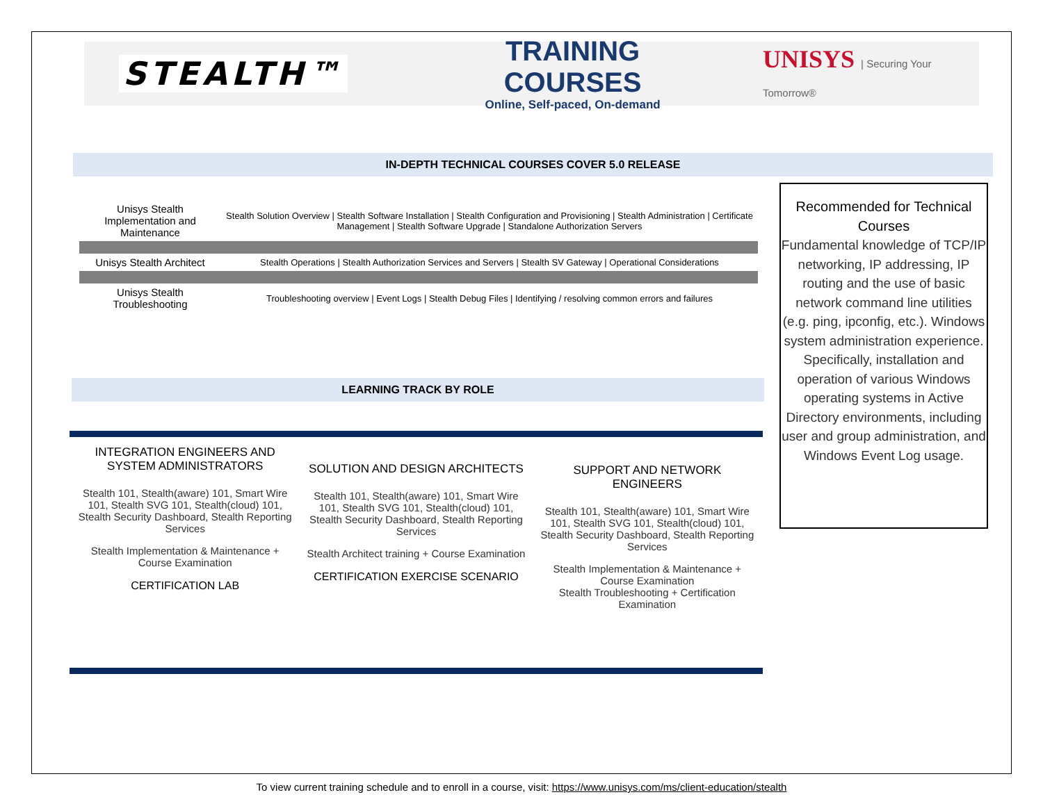STEALTH™
TRAINING COURSES
Online, Self-paced, On-demand
UNISYS | Securing Your Tomorrow®
IN-DEPTH TECHNICAL COURSES COVER 5.0 RELEASE
| Unisys Stealth Implementation and Maintenance | Stealth Solution Overview / Stealth Software Installation / Stealth Configuration and Provisioning / Stealth Administration / Certificate Management / Stealth Software Upgrade / Standalone Authorization Servers |
| Unisys Stealth Architect | Stealth Operations / Stealth Authorization Services and Servers / Stealth SV Gateway / Operational Considerations |
| Unisys Stealth Troubleshooting | Troubleshooting overview / Event Logs / Stealth Debug Files / Identifying / resolving common errors and failures |
Recommended for Technical Courses
Fundamental knowledge of TCP/IP networking, IP addressing, IP routing and the use of basic network command line utilities (e.g. ping, ipconfig, etc.). Windows system administration experience. Specifically, installation and operation of various Windows operating systems in Active Directory environments, including user and group administration, and Windows Event Log usage.
LEARNING TRACK BY ROLE
INTEGRATION ENGINEERS AND SYSTEM ADMINISTRATORS
Stealth 101, Stealth(aware) 101, Smart Wire 101, Stealth SVG 101, Stealth(cloud) 101, Stealth Security Dashboard, Stealth Reporting Services
Stealth Implementation & Maintenance + Course Examination
CERTIFICATION LAB
SOLUTION AND DESIGN ARCHITECTS
Stealth 101, Stealth(aware) 101, Smart Wire 101, Stealth SVG 101, Stealth(cloud) 101, Stealth Security Dashboard, Stealth Reporting Services
Stealth Architect training + Course Examination
CERTIFICATION EXERCISE SCENARIO
SUPPORT AND NETWORK ENGINEERS
Stealth 101, Stealth(aware) 101, Smart Wire 101, Stealth SVG 101, Stealth(cloud) 101, Stealth Security Dashboard, Stealth Reporting Services
Stealth Implementation & Maintenance + Course Examination
Stealth Troubleshooting + Certification Examination
To view current training schedule and to enroll in a course, visit: https://www.unisys.com/ms/client-education/stealth